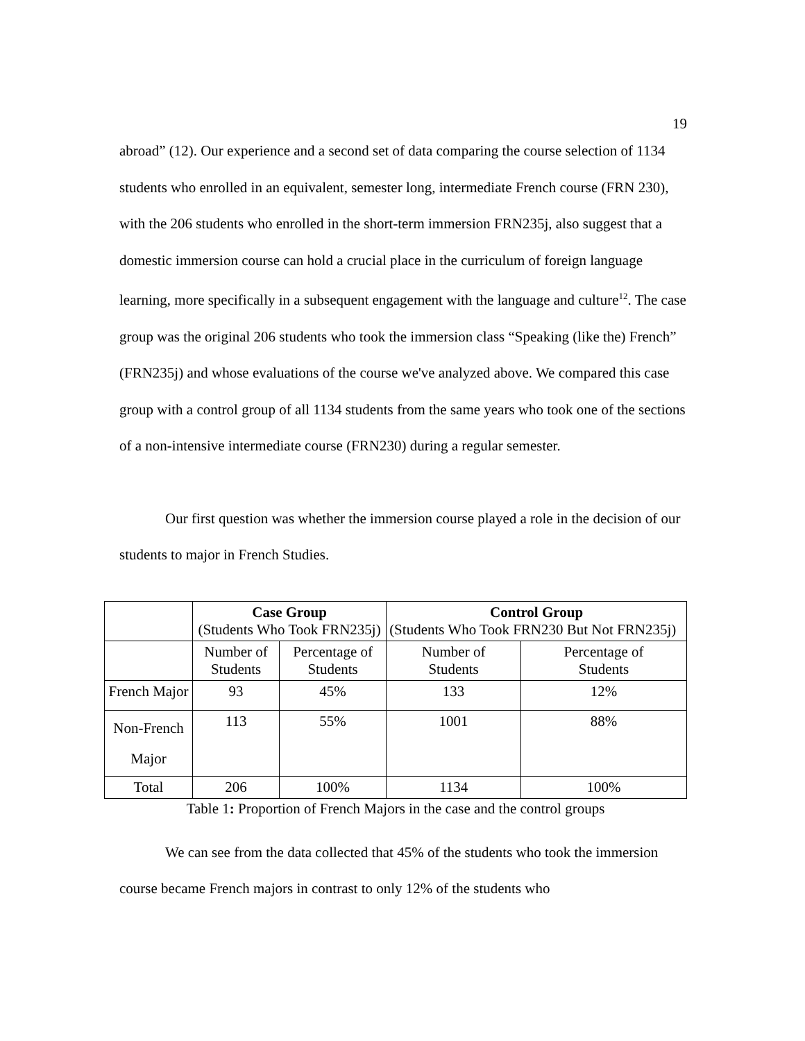19
abroad” (12). Our experience and a second set of data comparing the course selection of 1134 students who enrolled in an equivalent, semester long, intermediate French course (FRN 230), with the 206 students who enrolled in the short-term immersion FRN235j, also suggest that a domestic immersion course can hold a crucial place in the curriculum of foreign language learning, more specifically in a subsequent engagement with the language and culture<sup>12</sup>. The case group was the original 206 students who took the immersion class “Speaking (like the) French” (FRN235j) and whose evaluations of the course we've analyzed above. We compared this case group with a control group of all 1134 students from the same years who took one of the sections of a non-intensive intermediate course (FRN230) during a regular semester.
Our first question was whether the immersion course played a role in the decision of our students to major in French Studies.
| | Case Group (Students Who Took FRN235j) | | Control Group (Students Who Took FRN230 But Not FRN235j) | |
| | Number of Students | Percentage of Students | Number of Students | Percentage of Students |
| French Major | 93 | 45% | 133 | 12% |
| Non-French Major | 113 | 55% | 1001 | 88% |
| Total | 206 | 100% | 1134 | 100% |
Table 1: Proportion of French Majors in the case and the control groups
We can see from the data collected that 45% of the students who took the immersion course became French majors in contrast to only 12% of the students who